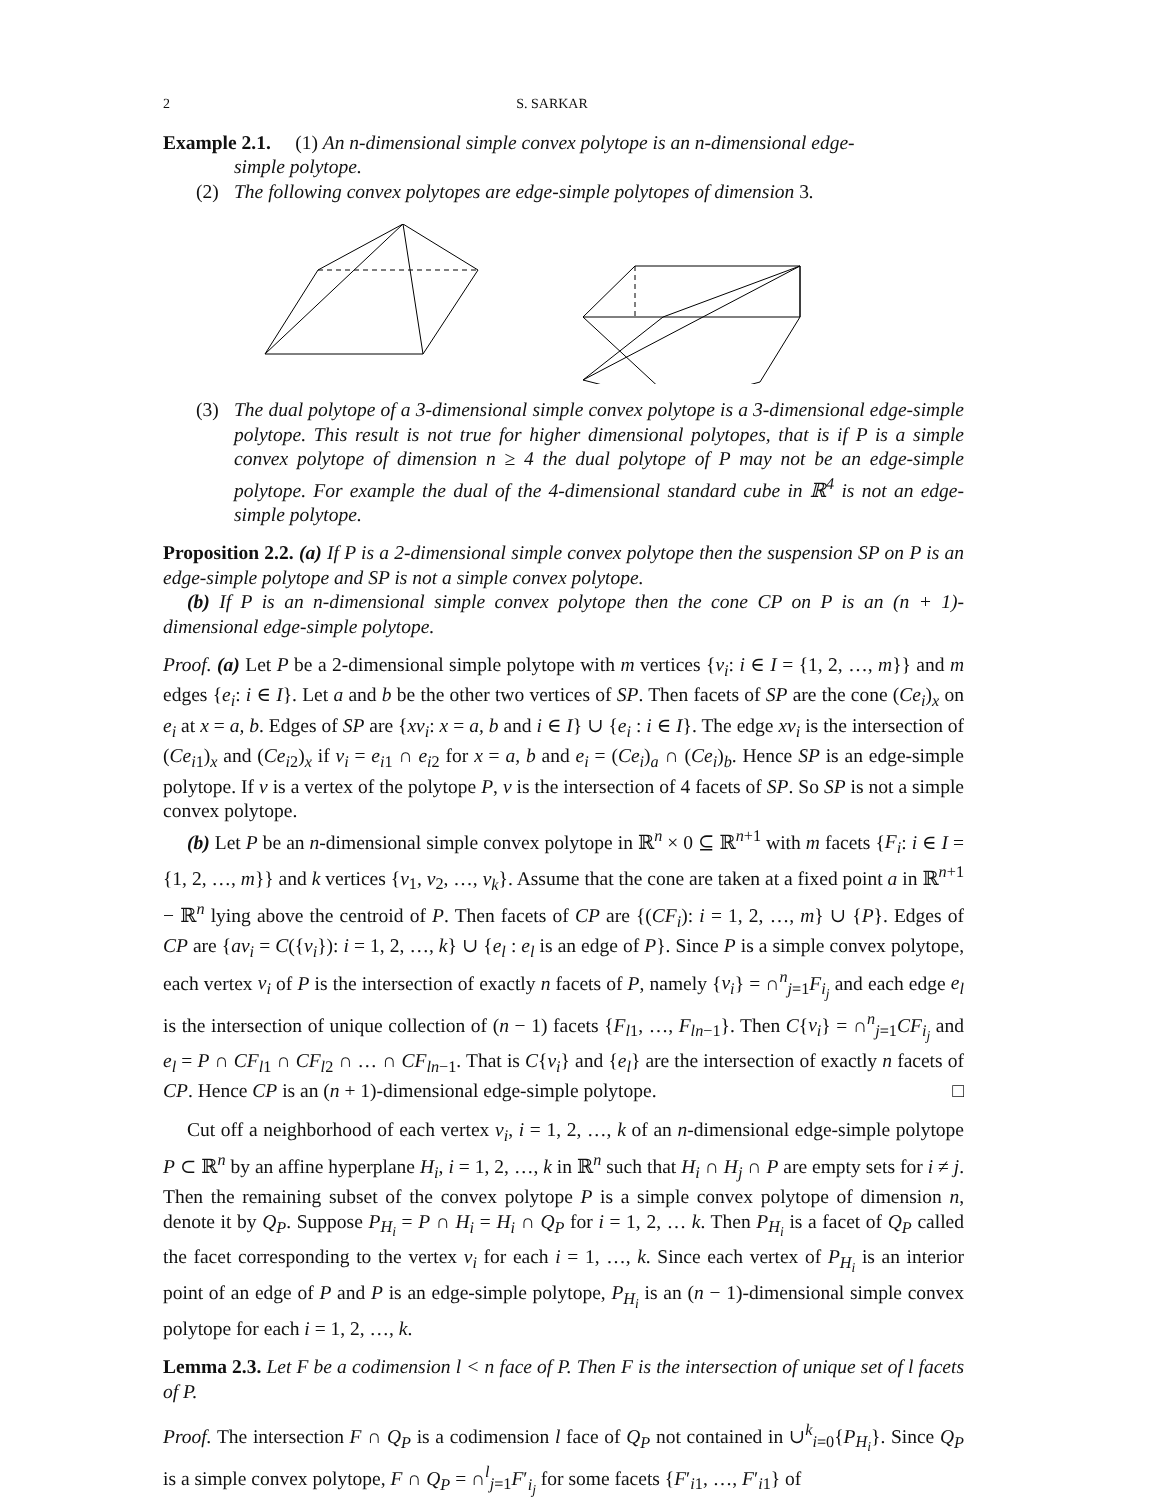2 S. SARKAR
Example 2.1. (1) An n-dimensional simple convex polytope is an n-dimensional edge-
simple polytope.
(2) The following convex polytopes are edge-simple polytopes of dimension 3.
(3) The dual polytope of a 3-dimensional simple convex polytope is a 3-dimensional edge-simple polytope. This result is not true for higher dimensional polytopes, that is if P is a simple convex polytope of dimension n ≥ 4 the dual polytope of P may not be an edge-simple polytope. For example the dual of the 4-dimensional standard cube in ℝ<sup>4</sup> is not an edge-simple polytope.
Proposition 2.2. (a) If P is a 2-dimensional simple convex polytope then the suspension SP on P is an edge-simple polytope and SP is not a simple convex polytope.
(b) If P is an n-dimensional simple convex polytope then the cone CP on P is an (n + 1)-dimensional edge-simple polytope.
Proof. (a) Let P be a 2-dimensional simple polytope with m vertices {v<sub>i</sub>: i ∈ I = {1, 2, …, m}} and m edges {e<sub>i</sub>: i ∈ I}. Let a and b be the other two vertices of SP. Then facets of SP are the cone (Ce<sub>i</sub>)<sub>x</sub> on e<sub>i</sub> at x = a, b. Edges of SP are {xv<sub>i</sub>: x = a, b and i ∈ I} ∪ {e<sub>i</sub> : i ∈ I}. The edge xv<sub>i</sub> is the intersection of (Ce<sub>i1</sub>)<sub>x</sub> and (Ce<sub>i2</sub>)<sub>x</sub> if v<sub>i</sub> = e<sub>i1</sub> ∩ e<sub>i2</sub> for x = a, b and e<sub>i</sub> = (Ce<sub>i</sub>)<sub>a</sub> ∩ (Ce<sub>i</sub>)<sub>b</sub>. Hence SP is an edge-simple polytope. If v is a vertex of the polytope P, v is the intersection of 4 facets of SP. So SP is not a simple convex polytope.
(b) Let P be an n-dimensional simple convex polytope in ℝ<sup>n</sup> × 0 ⊆ ℝ<sup>n+1</sup> with m facets {F<sub>i</sub>: i ∈ I = {1, 2, …, m}} and k vertices {v<sub>1</sub>, v<sub>2</sub>, …, v<sub>k</sub>}. Assume that the cone are taken at a fixed point a in ℝ<sup>n+1</sup> − ℝ<sup>n</sup> lying above the centroid of P. Then facets of CP are {(CF<sub>i</sub>): i = 1, 2, …, m} ∪ {P}. Edges of CP are {av<sub>i</sub> = C({v<sub>i</sub>}): i = 1, 2, …, k} ∪ {e<sub>l</sub> : e<sub>l</sub> is an edge of P}. Since P is a simple convex polytope, each vertex v<sub>i</sub> of P is the intersection of exactly n facets of P, namely {v<sub>i</sub>} = ∩<sup>n</sup><sub>j=1</sub>F<sub>i<sub>j</sub></sub> and each edge e<sub>l</sub> is the intersection of unique collection of (n − 1) facets {F<sub>l1</sub>, …, F<sub>ln−1</sub>}. Then C{v<sub>i</sub>} = ∩<sup>n</sup><sub>j=1</sub>CF<sub>i<sub>j</sub></sub> and e<sub>l</sub> = P ∩ CF<sub>l1</sub> ∩ CF<sub>l2</sub> ∩ … ∩ CF<sub>ln−1</sub>. That is C{v<sub>i</sub>} and {e<sub>l</sub>} are the intersection of exactly n facets of CP. Hence CP is an (n + 1)-dimensional edge-simple polytope. □
Cut off a neighborhood of each vertex v<sub>i</sub>, i = 1, 2, …, k of an n-dimensional edge-simple polytope P ⊂ ℝ<sup>n</sup> by an affine hyperplane H<sub>i</sub>, i = 1, 2, …, k in ℝ<sup>n</sup> such that H<sub>i</sub> ∩ H<sub>j</sub> ∩ P are empty sets for i ≠ j. Then the remaining subset of the convex polytope P is a simple convex polytope of dimension n, denote it by Q<sub>P</sub>. Suppose P<sub>H<sub>i</sub></sub> = P ∩ H<sub>i</sub> = H<sub>i</sub> ∩ Q<sub>P</sub> for i = 1, 2, … k. Then P<sub>H<sub>i</sub></sub> is a facet of Q<sub>P</sub> called the facet corresponding to the vertex v<sub>i</sub> for each i = 1, …, k. Since each vertex of P<sub>H<sub>i</sub></sub> is an interior point of an edge of P and P is an edge-simple polytope, P<sub>H<sub>i</sub></sub> is an (n − 1)-dimensional simple convex polytope for each i = 1, 2, …, k.
Lemma 2.3. Let F be a codimension l < n face of P. Then F is the intersection of unique set of l facets of P.
Proof. The intersection F ∩ Q<sub>P</sub> is a codimension l face of Q<sub>P</sub> not contained in ∪<sup>k</sup><sub>i=0</sub>{P<sub>H<sub>i</sub></sub>}. Since Q<sub>P</sub> is a simple convex polytope, F ∩ Q<sub>P</sub> = ∩<sup>l</sup><sub>j=1</sub>F′<sub>i<sub>j</sub></sub> for some facets {F′<sub>i1</sub>, …, F′<sub>i1</sub>} of